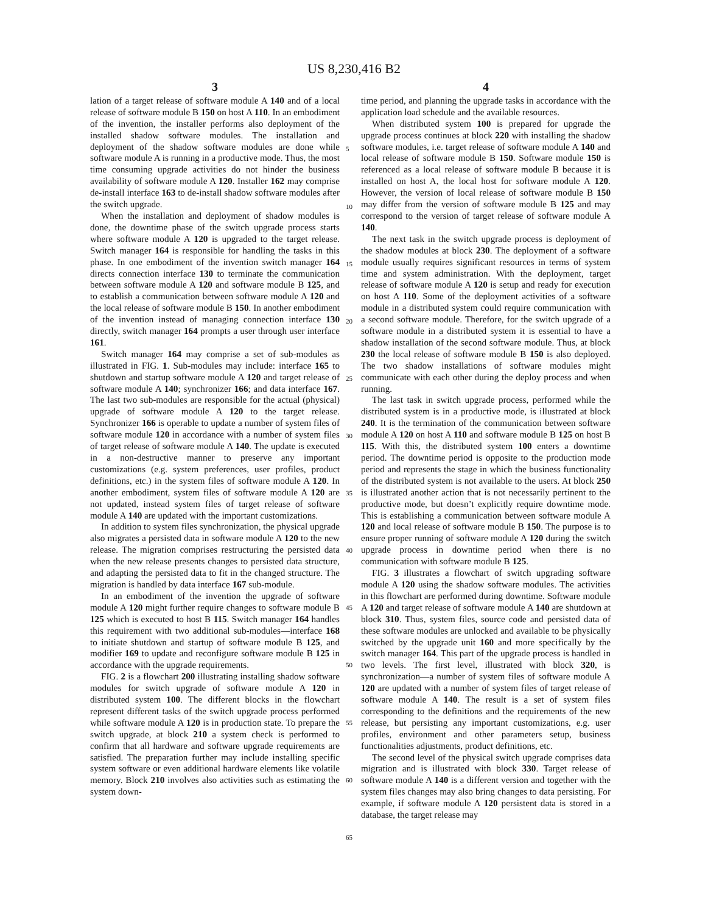US 8,230,416 B2
3
lation of a target release of software module A 140 and of a local release of software module B 150 on host A 110. In an embodiment of the invention, the installer performs also deployment of the installed shadow software modules. The installation and deployment of the shadow software modules are done while software module A is running in a productive mode. Thus, the most time consuming upgrade activities do not hinder the business availability of software module A 120. Installer 162 may comprise de-install interface 163 to de-install shadow software modules after the switch upgrade.
When the installation and deployment of shadow modules is done, the downtime phase of the switch upgrade process starts where software module A 120 is upgraded to the target release. Switch manager 164 is responsible for handling the tasks in this phase. In one embodiment of the invention switch manager 164 directs connection interface 130 to terminate the communication between software module A 120 and software module B 125, and to establish a communication between software module A 120 and the local release of software module B 150. In another embodiment of the invention instead of managing connection interface 130 directly, switch manager 164 prompts a user through user interface 161.
Switch manager 164 may comprise a set of sub-modules as illustrated in FIG. 1. Sub-modules may include: interface 165 to shutdown and startup software module A 120 and target release of software module A 140; synchronizer 166; and data interface 167. The last two sub-modules are responsible for the actual (physical) upgrade of software module A 120 to the target release. Synchronizer 166 is operable to update a number of system files of software module 120 in accordance with a number of system files of target release of software module A 140. The update is executed in a non-destructive manner to preserve any important customizations (e.g. system preferences, user profiles, product definitions, etc.) in the system files of software module A 120. In another embodiment, system files of software module A 120 are not updated, instead system files of target release of software module A 140 are updated with the important customizations.
In addition to system files synchronization, the physical upgrade also migrates a persisted data in software module A 120 to the new release. The migration comprises restructuring the persisted data when the new release presents changes to persisted data structure, and adapting the persisted data to fit in the changed structure. The migration is handled by data interface 167 sub-module.
In an embodiment of the invention the upgrade of software module A 120 might further require changes to software module B 125 which is executed to host B 115. Switch manager 164 handles this requirement with two additional sub-modules—interface 168 to initiate shutdown and startup of software module B 125, and modifier 169 to update and reconfigure software module B 125 in accordance with the upgrade requirements.
FIG. 2 is a flowchart 200 illustrating installing shadow software modules for switch upgrade of software module A 120 in distributed system 100. The different blocks in the flowchart represent different tasks of the switch upgrade process performed while software module A 120 is in production state. To prepare the switch upgrade, at block 210 a system check is performed to confirm that all hardware and software upgrade requirements are satisfied. The preparation further may include installing specific system software or even additional hardware elements like volatile memory. Block 210 involves also activities such as estimating the system down-
4
time period, and planning the upgrade tasks in accordance with the application load schedule and the available resources.
When distributed system 100 is prepared for upgrade the upgrade process continues at block 220 with installing the shadow software modules, i.e. target release of software module A 140 and local release of software module B 150. Software module 150 is referenced as a local release of software module B because it is installed on host A, the local host for software module A 120. However, the version of local release of software module B 150 may differ from the version of software module B 125 and may correspond to the version of target release of software module A 140.
The next task in the switch upgrade process is deployment of the shadow modules at block 230. The deployment of a software module usually requires significant resources in terms of system time and system administration. With the deployment, target release of software module A 120 is setup and ready for execution on host A 110. Some of the deployment activities of a software module in a distributed system could require communication with a second software module. Therefore, for the switch upgrade of a software module in a distributed system it is essential to have a shadow installation of the second software module. Thus, at block 230 the local release of software module B 150 is also deployed. The two shadow installations of software modules might communicate with each other during the deploy process and when running.
The last task in switch upgrade process, performed while the distributed system is in a productive mode, is illustrated at block 240. It is the termination of the communication between software module A 120 on host A 110 and software module B 125 on host B 115. With this, the distributed system 100 enters a downtime period. The downtime period is opposite to the production mode period and represents the stage in which the business functionality of the distributed system is not available to the users. At block 250 is illustrated another action that is not necessarily pertinent to the productive mode, but doesn’t explicitly require downtime mode. This is establishing a communication between software module A 120 and local release of software module B 150. The purpose is to ensure proper running of software module A 120 during the switch upgrade process in downtime period when there is no communication with software module B 125.
FIG. 3 illustrates a flowchart of switch upgrading software module A 120 using the shadow software modules. The activities in this flowchart are performed during downtime. Software module A 120 and target release of software module A 140 are shutdown at block 310. Thus, system files, source code and persisted data of these software modules are unlocked and available to be physically switched by the upgrade unit 160 and more specifically by the switch manager 164. This part of the upgrade process is handled in two levels. The first level, illustrated with block 320, is synchronization—a number of system files of software module A 120 are updated with a number of system files of target release of software module A 140. The result is a set of system files corresponding to the definitions and the requirements of the new release, but persisting any important customizations, e.g. user profiles, environment and other parameters setup, business functionalities adjustments, product definitions, etc.
The second level of the physical switch upgrade comprises data migration and is illustrated with block 330. Target release of software module A 140 is a different version and together with the system files changes may also bring changes to data persisting. For example, if software module A 120 persistent data is stored in a database, the target release may
5
10
15
20
25
30
35
40
45
50
55
60
65